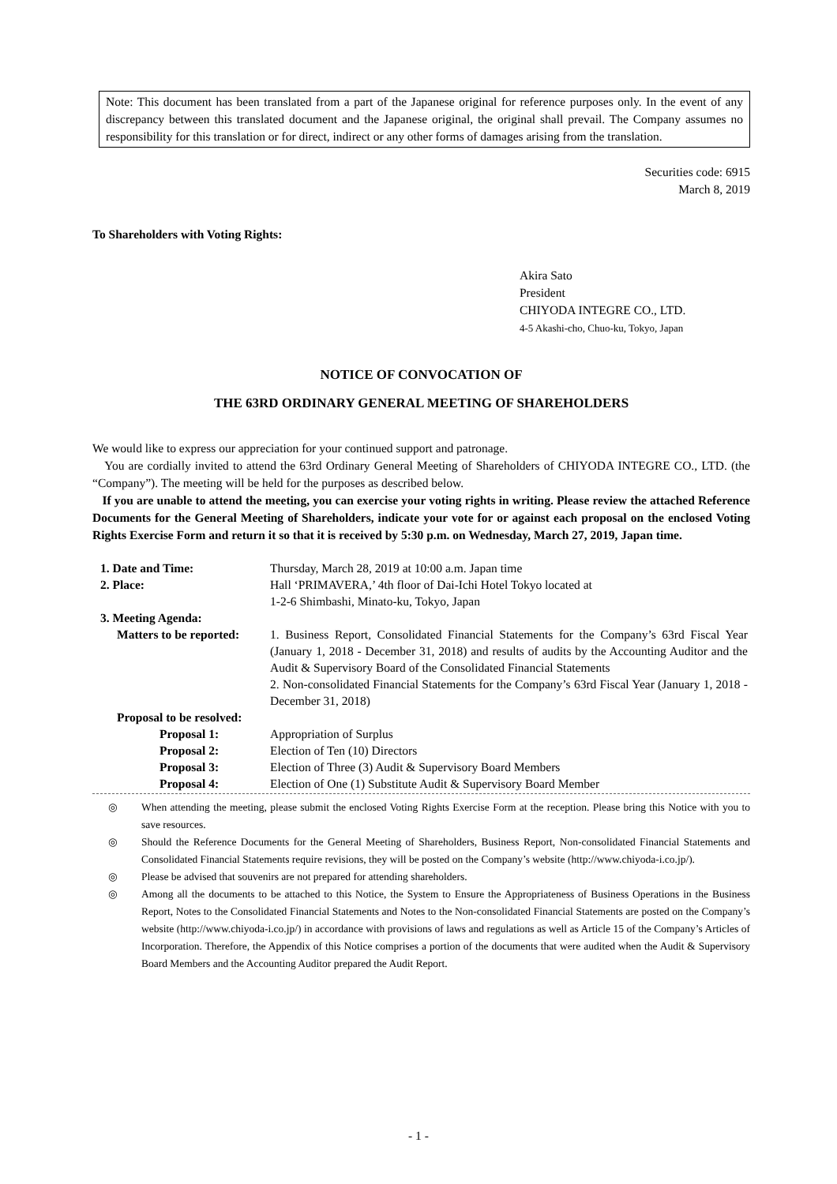Note: This document has been translated from a part of the Japanese original for reference purposes only. In the event of any discrepancy between this translated document and the Japanese original, the original shall prevail. The Company assumes no responsibility for this translation or for direct, indirect or any other forms of damages arising from the translation.
Securities code: 6915
March 8, 2019
To Shareholders with Voting Rights:
Akira Sato
President
CHIYODA INTEGRE CO., LTD.
4-5 Akashi-cho, Chuo-ku, Tokyo, Japan
NOTICE OF CONVOCATION OF
THE 63RD ORDINARY GENERAL MEETING OF SHAREHOLDERS
We would like to express our appreciation for your continued support and patronage.
You are cordially invited to attend the 63rd Ordinary General Meeting of Shareholders of CHIYODA INTEGRE CO., LTD. (the “Company”). The meeting will be held for the purposes as described below.
If you are unable to attend the meeting, you can exercise your voting rights in writing. Please review the attached Reference Documents for the General Meeting of Shareholders, indicate your vote for or against each proposal on the enclosed Voting Rights Exercise Form and return it so that it is received by 5:30 p.m. on Wednesday, March 27, 2019, Japan time.
| 1. Date and Time: | Thursday, March 28, 2019 at 10:00 a.m. Japan time |
| 2. Place: | Hall ‘PRIMAVERA,’ 4th floor of Dai-Ichi Hotel Tokyo located at 1-2-6 Shimbashi, Minato-ku, Tokyo, Japan |
| 3. Meeting Agenda: | |
| Matters to be reported: | 1. Business Report, Consolidated Financial Statements for the Company’s 63rd Fiscal Year (January 1, 2018 - December 31, 2018) and results of audits by the Accounting Auditor and the Audit & Supervisory Board of the Consolidated Financial Statements 2. Non-consolidated Financial Statements for the Company’s 63rd Fiscal Year (January 1, 2018 - December 31, 2018) |
| Proposal to be resolved: | |
| Proposal 1: | Appropriation of Surplus |
| Proposal 2: | Election of Ten (10) Directors |
| Proposal 3: | Election of Three (3) Audit & Supervisory Board Members |
| Proposal 4: | Election of One (1) Substitute Audit & Supervisory Board Member |
◎ When attending the meeting, please submit the enclosed Voting Rights Exercise Form at the reception. Please bring this Notice with you to save resources.
◎ Should the Reference Documents for the General Meeting of Shareholders, Business Report, Non-consolidated Financial Statements and Consolidated Financial Statements require revisions, they will be posted on the Company’s website (http://www.chiyoda-i.co.jp/).
◎ Please be advised that souvenirs are not prepared for attending shareholders.
◎ Among all the documents to be attached to this Notice, the System to Ensure the Appropriateness of Business Operations in the Business Report, Notes to the Consolidated Financial Statements and Notes to the Non-consolidated Financial Statements are posted on the Company’s website (http://www.chiyoda-i.co.jp/) in accordance with provisions of laws and regulations as well as Article 15 of the Company’s Articles of Incorporation. Therefore, the Appendix of this Notice comprises a portion of the documents that were audited when the Audit & Supervisory Board Members and the Accounting Auditor prepared the Audit Report.
- 1 -